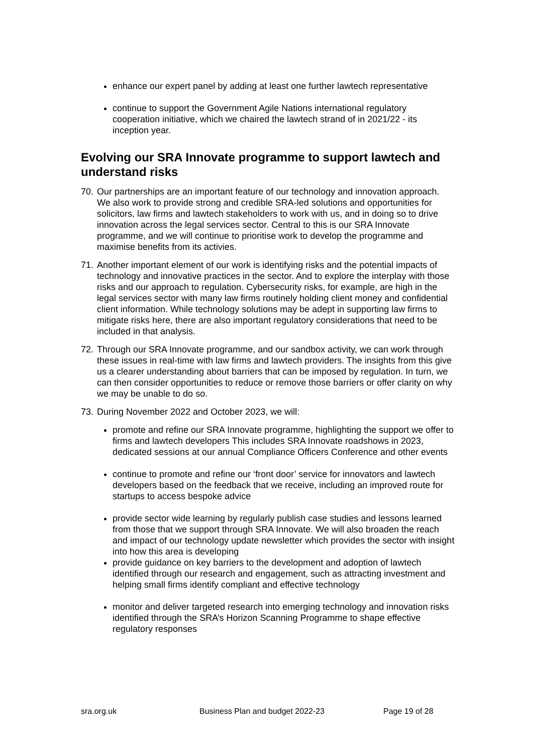enhance our expert panel by adding at least one further lawtech representative
continue to support the Government Agile Nations international regulatory cooperation initiative, which we chaired the lawtech strand of in 2021/22 - its inception year.
Evolving our SRA Innovate programme to support lawtech and understand risks
70. Our partnerships are an important feature of our technology and innovation approach. We also work to provide strong and credible SRA-led solutions and opportunities for solicitors, law firms and lawtech stakeholders to work with us, and in doing so to drive innovation across the legal services sector. Central to this is our SRA Innovate programme, and we will continue to prioritise work to develop the programme and maximise benefits from its activies.
71. Another important element of our work is identifying risks and the potential impacts of technology and innovative practices in the sector. And to explore the interplay with those risks and our approach to regulation. Cybersecurity risks, for example, are high in the legal services sector with many law firms routinely holding client money and confidential client information. While technology solutions may be adept in supporting law firms to mitigate risks here, there are also important regulatory considerations that need to be included in that analysis.
72. Through our SRA Innovate programme, and our sandbox activity, we can work through these issues in real-time with law firms and lawtech providers. The insights from this give us a clearer understanding about barriers that can be imposed by regulation. In turn, we can then consider opportunities to reduce or remove those barriers or offer clarity on why we may be unable to do so.
73. During November 2022 and October 2023, we will:
promote and refine our SRA Innovate programme, highlighting the support we offer to firms and lawtech developers This includes SRA Innovate roadshows in 2023, dedicated sessions at our annual Compliance Officers Conference and other events
continue to promote and refine our ‘front door’ service for innovators and lawtech developers based on the feedback that we receive, including an improved route for startups to access bespoke advice
provide sector wide learning by regularly publish case studies and lessons learned from those that we support through SRA Innovate. We will also broaden the reach and impact of our technology update newsletter which provides the sector with insight into how this area is developing
provide guidance on key barriers to the development and adoption of lawtech identified through our research and engagement, such as attracting investment and helping small firms identify compliant and effective technology
monitor and deliver targeted research into emerging technology and innovation risks identified through the SRA’s Horizon Scanning Programme to shape effective regulatory responses
sra.org.uk Business Plan and budget 2022-23 Page 19 of 28